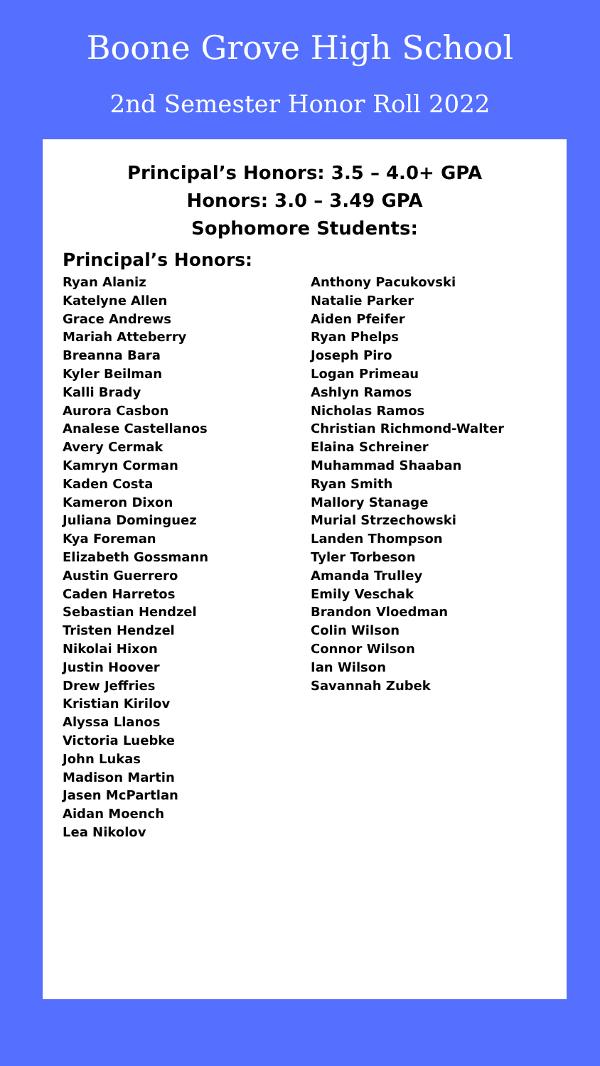Boone Grove High School
2nd Semester Honor Roll 2022
Principal’s Honors: 3.5 – 4.0+ GPA
Honors: 3.0 – 3.49 GPA
Sophomore Students:
Principal’s Honors:
Ryan Alaniz
Katelyne Allen
Grace Andrews
Mariah Atteberry
Breanna Bara
Kyler Beilman
Kalli Brady
Aurora Casbon
Analese Castellanos
Avery Cermak
Kamryn Corman
Kaden Costa
Kameron Dixon
Juliana Dominguez
Kya Foreman
Elizabeth Gossmann
Austin Guerrero
Caden Harretos
Sebastian Hendzel
Tristen Hendzel
Nikolai Hixon
Justin Hoover
Drew Jeffries
Kristian Kirilov
Alyssa Llanos
Victoria Luebke
John Lukas
Madison Martin
Jasen McPartlan
Aidan Moench
Lea Nikolov
Anthony Pacukovski
Natalie Parker
Aiden Pfeifer
Ryan Phelps
Joseph Piro
Logan Primeau
Ashlyn Ramos
Nicholas Ramos
Christian Richmond-Walter
Elaina Schreiner
Muhammad Shaaban
Ryan Smith
Mallory Stanage
Murial Strzechowski
Landen Thompson
Tyler Torbeson
Amanda Trulley
Emily Veschak
Brandon Vloedman
Colin Wilson
Connor Wilson
Ian Wilson
Savannah Zubek